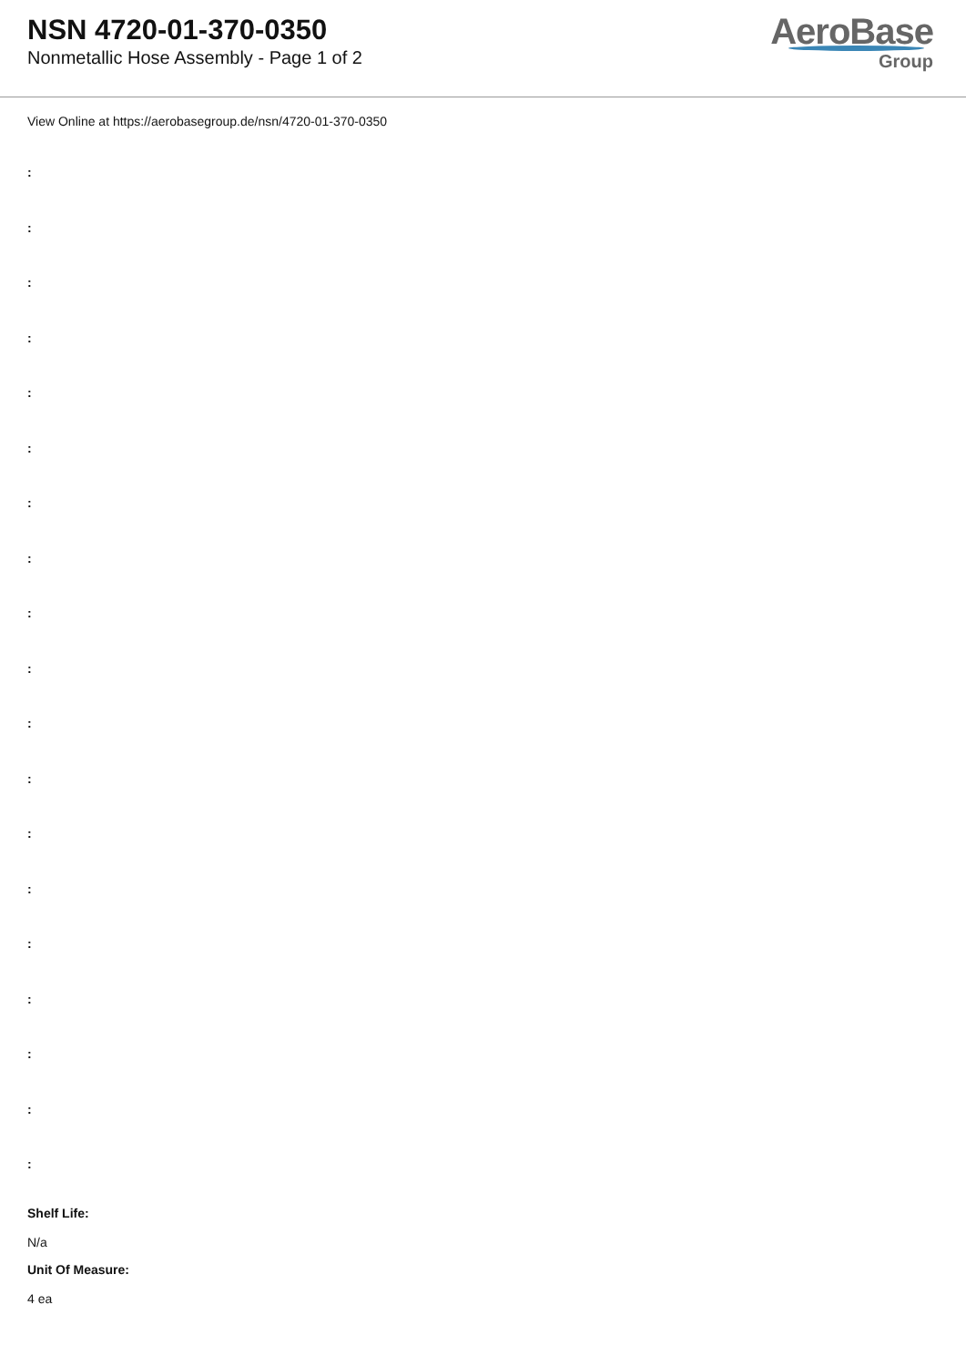NSN 4720-01-370-0350
Nonmetallic Hose Assembly - Page 1 of 2
AeroBase
Group
View Online at https://aerobasegroup.de/nsn/4720-01-370-0350
:
:
:
:
:
:
:
:
:
:
:
:
:
:
:
:
:
:
:
Shelf Life:
N/a
Unit Of Measure:
4 ea